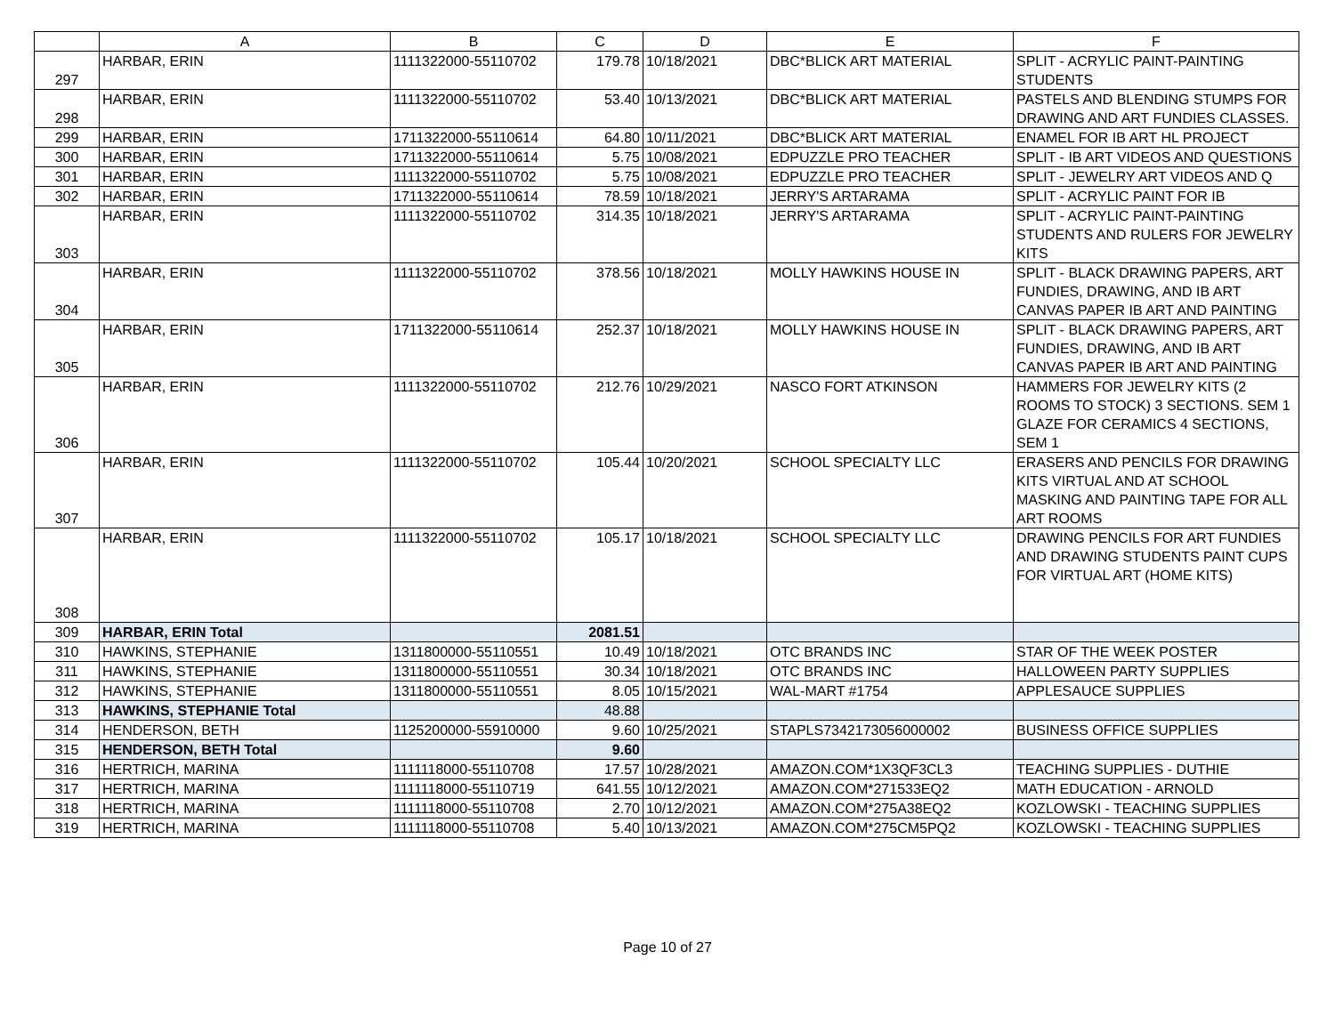| | A | B | C | D | E | F |
| --- | --- | --- | --- | --- | --- | --- |
| 297 | HARBAR, ERIN | 1111322000-55110702 | 179.78 | 10/18/2021 | DBC*BLICK ART MATERIAL | SPLIT - ACRYLIC PAINT-PAINTING STUDENTS |
| 298 | HARBAR, ERIN | 1111322000-55110702 | 53.40 | 10/13/2021 | DBC*BLICK ART MATERIAL | PASTELS AND BLENDING STUMPS FOR DRAWING AND ART FUNDIES CLASSES. |
| 299 | HARBAR, ERIN | 1711322000-55110614 | 64.80 | 10/11/2021 | DBC*BLICK ART MATERIAL | ENAMEL FOR IB ART HL PROJECT |
| 300 | HARBAR, ERIN | 1711322000-55110614 | 5.75 | 10/08/2021 | EDPUZZLE PRO TEACHER | SPLIT - IB ART VIDEOS AND QUESTIONS |
| 301 | HARBAR, ERIN | 1111322000-55110702 | 5.75 | 10/08/2021 | EDPUZZLE PRO TEACHER | SPLIT - JEWELRY ART VIDEOS AND Q |
| 302 | HARBAR, ERIN | 1711322000-55110614 | 78.59 | 10/18/2021 | JERRY'S ARTARAMA | SPLIT - ACRYLIC PAINT FOR IB |
| 303 | HARBAR, ERIN | 1111322000-55110702 | 314.35 | 10/18/2021 | JERRY'S ARTARAMA | SPLIT - ACRYLIC PAINT-PAINTING STUDENTS AND RULERS FOR JEWELRY KITS |
| 304 | HARBAR, ERIN | 1111322000-55110702 | 378.56 | 10/18/2021 | MOLLY HAWKINS HOUSE IN | SPLIT - BLACK DRAWING PAPERS, ART FUNDIES, DRAWING, AND IB ART CANVAS PAPER IB ART AND PAINTING |
| 305 | HARBAR, ERIN | 1711322000-55110614 | 252.37 | 10/18/2021 | MOLLY HAWKINS HOUSE IN | SPLIT - BLACK DRAWING PAPERS, ART FUNDIES, DRAWING, AND IB ART CANVAS PAPER IB ART AND PAINTING |
| 306 | HARBAR, ERIN | 1111322000-55110702 | 212.76 | 10/29/2021 | NASCO FORT ATKINSON | HAMMERS FOR JEWELRY KITS (2 ROOMS TO STOCK) 3 SECTIONS. SEM 1 GLAZE FOR CERAMICS 4 SECTIONS, SEM 1 |
| 307 | HARBAR, ERIN | 1111322000-55110702 | 105.44 | 10/20/2021 | SCHOOL SPECIALTY LLC | ERASERS AND PENCILS FOR DRAWING KITS VIRTUAL AND AT SCHOOL MASKING AND PAINTING TAPE FOR ALL ART ROOMS |
| 308 | HARBAR, ERIN | 1111322000-55110702 | 105.17 | 10/18/2021 | SCHOOL SPECIALTY LLC | DRAWING PENCILS FOR ART FUNDIES AND DRAWING STUDENTS PAINT CUPS FOR VIRTUAL ART (HOME KITS) |
| 309 | HARBAR, ERIN Total | | 2081.51 | | | |
| 310 | HAWKINS, STEPHANIE | 1311800000-55110551 | 10.49 | 10/18/2021 | OTC BRANDS INC | STAR OF THE WEEK POSTER |
| 311 | HAWKINS, STEPHANIE | 1311800000-55110551 | 30.34 | 10/18/2021 | OTC BRANDS INC | HALLOWEEN PARTY SUPPLIES |
| 312 | HAWKINS, STEPHANIE | 1311800000-55110551 | 8.05 | 10/15/2021 | WAL-MART #1754 | APPLESAUCE SUPPLIES |
| 313 | HAWKINS, STEPHANIE Total | | 48.88 | | | |
| 314 | HENDERSON, BETH | 1125200000-55910000 | 9.60 | 10/25/2021 | STAPLS7342173056000002 | BUSINESS OFFICE SUPPLIES |
| 315 | HENDERSON, BETH Total | | 9.60 | | | |
| 316 | HERTRICH, MARINA | 1111118000-55110708 | 17.57 | 10/28/2021 | AMAZON.COM*1X3QF3CL3 | TEACHING SUPPLIES - DUTHIE |
| 317 | HERTRICH, MARINA | 1111118000-55110719 | 641.55 | 10/12/2021 | AMAZON.COM*271533EQ2 | MATH EDUCATION - ARNOLD |
| 318 | HERTRICH, MARINA | 1111118000-55110708 | 2.70 | 10/12/2021 | AMAZON.COM*275A38EQ2 | KOZLOWSKI - TEACHING SUPPLIES |
| 319 | HERTRICH, MARINA | 1111118000-55110708 | 5.40 | 10/13/2021 | AMAZON.COM*275CM5PQ2 | KOZLOWSKI - TEACHING SUPPLIES |
Page 10 of 27